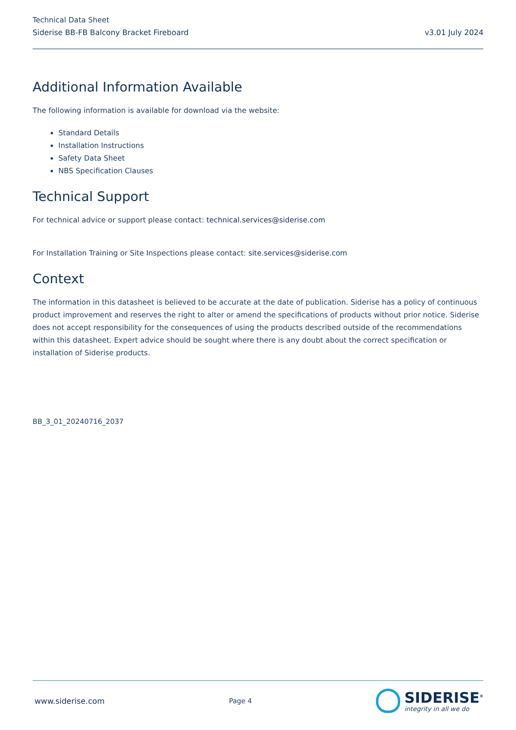Technical Data Sheet
Siderise BB-FB Balcony Bracket Fireboard v3.01 July 2024
Additional Information Available
The following information is available for download via the website:
Standard Details
Installation Instructions
Safety Data Sheet
NBS Specification Clauses
Technical Support
For technical advice or support please contact: technical.services@siderise.com
For Installation Training or Site Inspections please contact: site.services@siderise.com
Context
The information in this datasheet is believed to be accurate at the date of publication. Siderise has a policy of continuous product improvement and reserves the right to alter or amend the specifications of products without prior notice. Siderise does not accept responsibility for the consequences of using the products described outside of the recommendations within this datasheet. Expert advice should be sought where there is any doubt about the correct specification or installation of Siderise products.
BB_3_01_20240716_2037
www.siderise.com Page 4
SIDERISE<sup>®</sup>
integrity in all we do